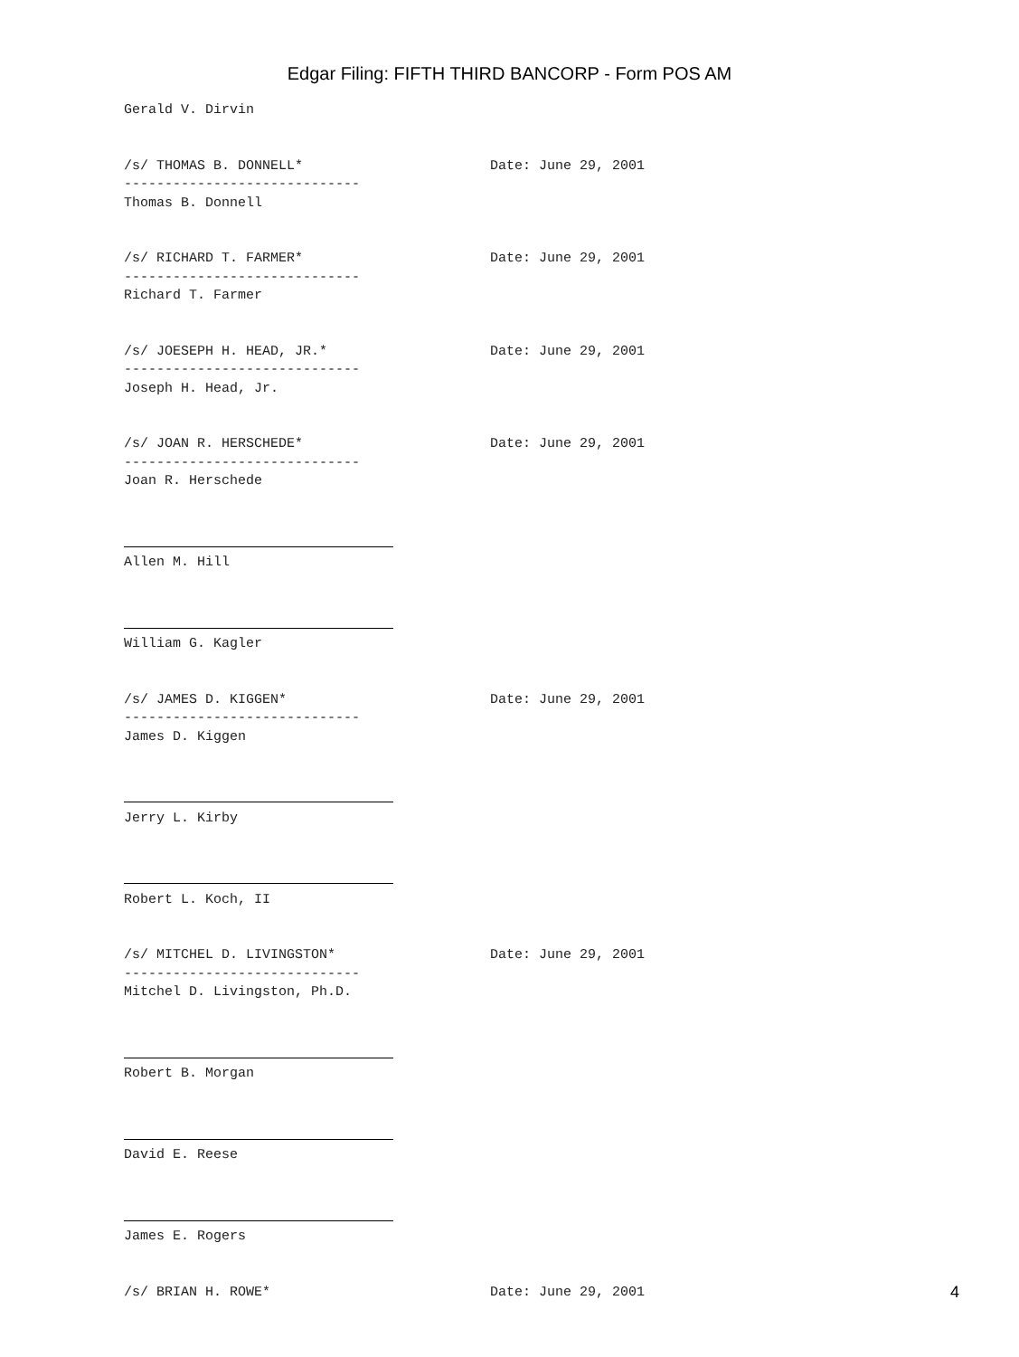Edgar Filing: FIFTH THIRD BANCORP - Form POS AM
Gerald V. Dirvin


/s/ THOMAS B. DONNELL*                       Date: June 29, 2001
-----------------------------
Thomas B. Donnell


/s/ RICHARD T. FARMER*                       Date: June 29, 2001
-----------------------------
Richard T. Farmer


/s/ JOESEPH H. HEAD, JR.*                    Date: June 29, 2001
-----------------------------
Joseph H. Head, Jr.


/s/ JOAN R. HERSCHEDE*                       Date: June 29, 2001
-----------------------------
Joan R. Herschede



Allen M. Hill



William G. Kagler


/s/ JAMES D. KIGGEN*                         Date: June 29, 2001
-----------------------------
James D. Kiggen



Jerry L. Kirby



Robert L. Koch, II


/s/ MITCHEL D. LIVINGSTON*                   Date: June 29, 2001
-----------------------------
Mitchel D. Livingston, Ph.D.



Robert B. Morgan



David E. Reese



James E. Rogers


/s/ BRIAN H. ROWE*                           Date: June 29, 2001
4